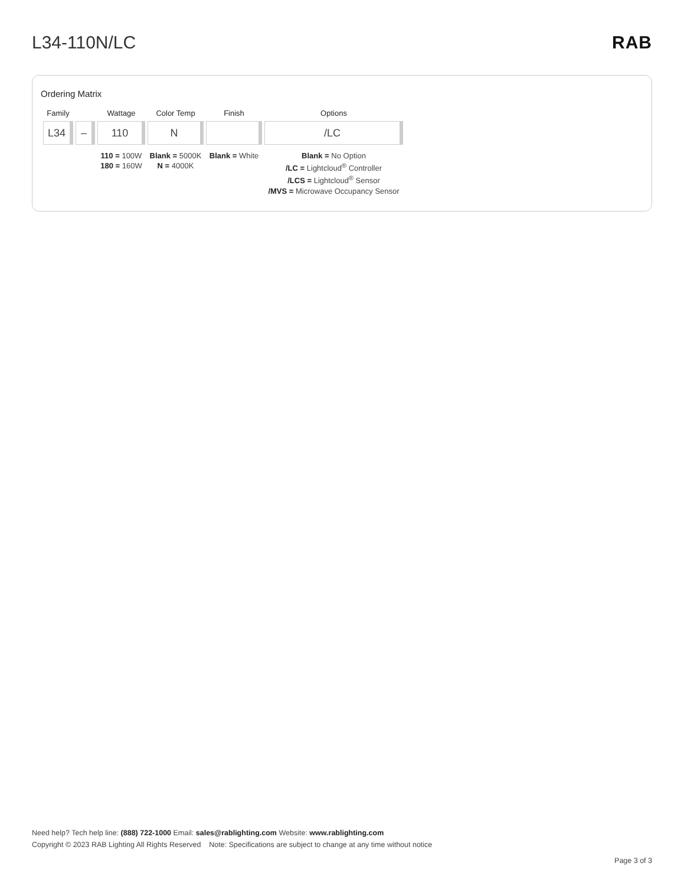L34-110N/LC RAB
Ordering Matrix
| Family | | Wattage | Color Temp | Finish | Options |
| --- | --- | --- | --- | --- | --- |
| L34 | – | 110 | N | | /LC |
| | | 110 = 100W 180 = 160W | Blank = 5000K N = 4000K | Blank = White | Blank = No Option /LC = Lightcloud<sup>®</sup> Controller /LCS = Lightcloud<sup>®</sup> Sensor /MVS = Microwave Occupancy Sensor |
Need help? Tech help line: (888) 722-1000 Email: sales@rablighting.com Website: www.rablighting.com
Copyright © 2023 RAB Lighting All Rights Reserved Note: Specifications are subject to change at any time without notice
Page 3 of 3